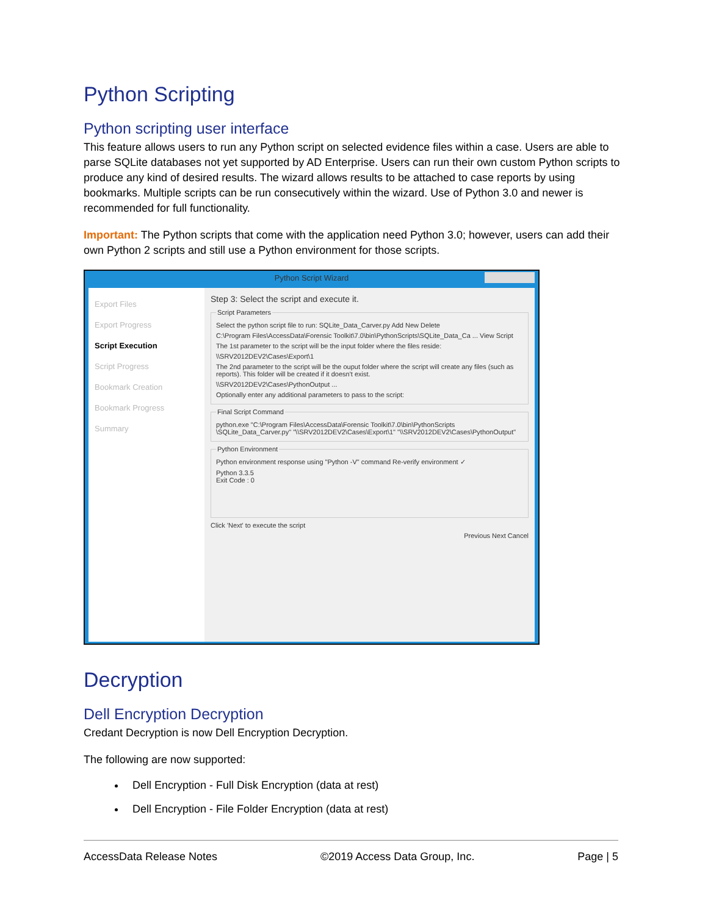Python Scripting
Python scripting user interface
This feature allows users to run any Python script on selected evidence files within a case. Users are able to parse SQLite databases not yet supported by AD Enterprise. Users can run their own custom Python scripts to produce any kind of desired results. The wizard allows results to be attached to case reports by using bookmarks. Multiple scripts can be run consecutively within the wizard. Use of Python 3.0 and newer is recommended for full functionality.
Important: The Python scripts that come with the application need Python 3.0; however, users can add their own Python 2 scripts and still use a Python environment for those scripts.
Python Script Wizard
Export Files
Export Progress
Script Execution
Script Progress
Bookmark Creation
Bookmark Progress
Summary
Step 3: Select the script and execute it.
Script Parameters
Select the python script file to run: SQLite_Data_Carver.py Add New Delete
C:\Program Files\AccessData\Forensic Toolkit\7.0\bin\PythonScripts\SQLite_Data_Ca ... View Script
The 1st parameter to the script will be the input folder where the files reside:
\\SRV2012DEV2\Cases\Export\1
The 2nd parameter to the script will be the ouput folder where the script will create any files (such as reports). This folder will be created if it doesn't exist.
\\SRV2012DEV2\Cases\PythonOutput ...
Optionally enter any additional parameters to pass to the script:
Final Script Command
python.exe "C:\Program Files\AccessData\Forensic Toolkit\7.0\bin\PythonScripts \SQLite_Data_Carver.py" "\\SRV2012DEV2\Cases\Export\1" "\\SRV2012DEV2\Cases\PythonOutput"
Python Environment
Python environment response using "Python -V" command Re-verify environment ✓
Python 3.3.5
Exit Code : 0
Click 'Next' to execute the script
Previous Next Cancel
Decryption
Dell Encryption Decryption
Credant Decryption is now Dell Encryption Decryption.
The following are now supported:
Dell Encryption - Full Disk Encryption (data at rest)
Dell Encryption - File Folder Encryption (data at rest)
AccessData Release Notes ©2019 Access Data Group, Inc. Page | 5